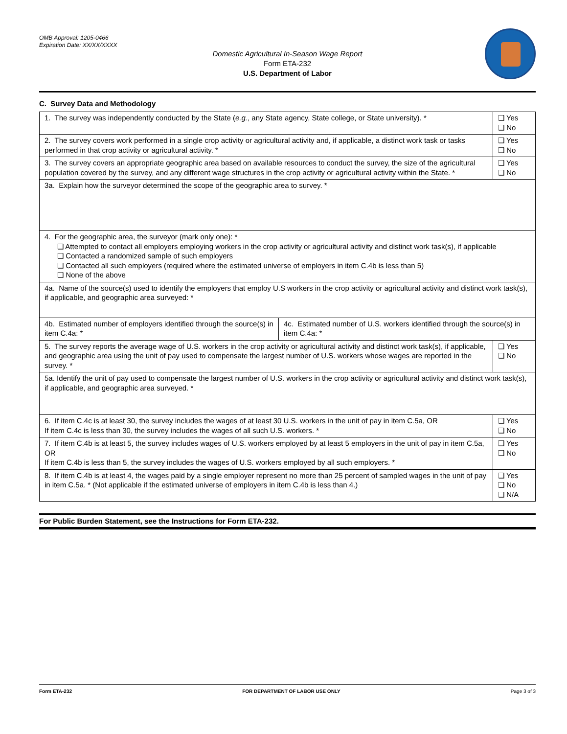OMB Approval: 1205-0466
Expiration Date: XX/XX/XXXX
Domestic Agricultural In-Season Wage Report
Form ETA-232
U.S. Department of Labor
C. Survey Data and Methodology
| 1. The survey was independently conducted by the State ( e.g. , any State agency, State college, or State university). * | | ❑ Yes ❑ No |
| 2. The survey covers work performed in a single crop activity or agricultural activity and, if applicable, a distinct work task or tasks performed in that crop activity or agricultural activity. * | | ❑ Yes ❑ No |
| 3. The survey covers an appropriate geographic area based on available resources to conduct the survey, the size of the agricultural population covered by the survey, and any different wage structures in the crop activity or agricultural activity within the State. * | | ❑ Yes ❑ No |
| 3a. Explain how the surveyor determined the scope of the geographic area to survey. * | | |
| 4. For the geographic area, the surveyor (mark only one): * ❑ Attempted to contact all employers employing workers in the crop activity or agricultural activity and distinct work task(s), if applicable ❑ Contacted a randomized sample of such employers ❑ Contacted all such employers (required where the estimated universe of employers in item C.4b is less than 5) ❑ None of the above | | |
| 4a. Name of the source(s) used to identify the employers that employ U.S workers in the crop activity or agricultural activity and distinct work task(s), if applicable, and geographic area surveyed: * | | |
| 4b. Estimated number of employers identified through the source(s) in item C.4a: * | 4c. Estimated number of U.S. workers identified through the source(s) in item C.4a: * | |
| 5. The survey reports the average wage of U.S. workers in the crop activity or agricultural activity and distinct work task(s), if applicable, and geographic area using the unit of pay used to compensate the largest number of U.S. workers whose wages are reported in the survey. * | | ❑ Yes ❑ No |
| 5a. Identify the unit of pay used to compensate the largest number of U.S. workers in the crop activity or agricultural activity and distinct work task(s), if applicable, and geographic area surveyed. * | | |
| 6. If item C.4c is at least 30, the survey includes the wages of at least 30 U.S. workers in the unit of pay in item C.5a, OR If item C.4c is less than 30, the survey includes the wages of all such U.S. workers. * | | ❑ Yes ❑ No |
| 7. If item C.4b is at least 5, the survey includes wages of U.S. workers employed by at least 5 employers in the unit of pay in item C.5a, OR If item C.4b is less than 5, the survey includes the wages of U.S. workers employed by all such employers. * | | ❑ Yes ❑ No |
| 8. If item C.4b is at least 4, the wages paid by a single employer represent no more than 25 percent of sampled wages in the unit of pay in item C.5a. * (Not applicable if the estimated universe of employers in item C.4b is less than 4.) | | ❑ Yes ❑ No ❑ N/A |
For Public Burden Statement, see the Instructions for Form ETA-232.
Form ETA-232 FOR DEPARTMENT OF LABOR USE ONLY Page 3 of 3